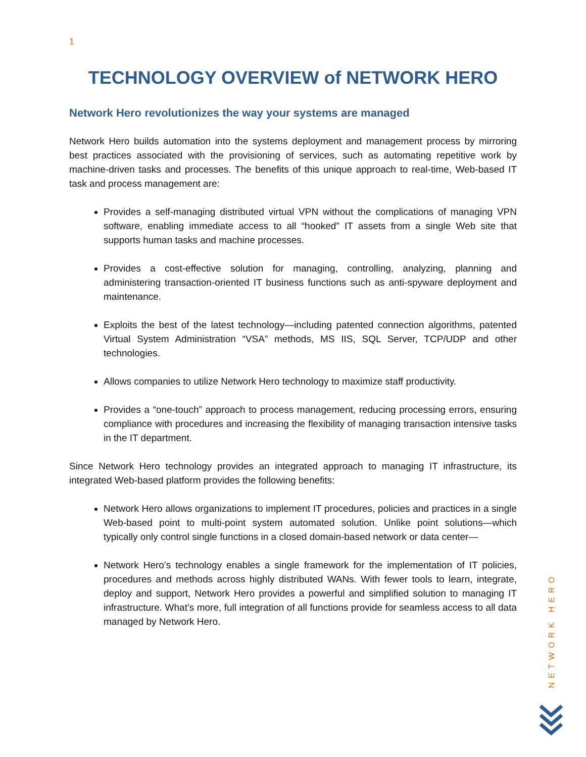1
TECHNOLOGY OVERVIEW of NETWORK HERO
Network Hero revolutionizes the way your systems are managed
Network Hero builds automation into the systems deployment and management process by mirroring best practices associated with the provisioning of services, such as automating repetitive work by machine-driven tasks and processes. The benefits of this unique approach to real-time, Web-based IT task and process management are:
Provides a self-managing distributed virtual VPN without the complications of managing VPN software, enabling immediate access to all “hooked” IT assets from a single Web site that supports human tasks and machine processes.
Provides a cost-effective solution for managing, controlling, analyzing, planning and administering transaction-oriented IT business functions such as anti-spyware deployment and maintenance.
Exploits the best of the latest technology—including patented connection algorithms, patented Virtual System Administration “VSA” methods, MS IIS, SQL Server, TCP/UDP and other technologies.
Allows companies to utilize Network Hero technology to maximize staff productivity.
Provides a “one-touch” approach to process management, reducing processing errors, ensuring compliance with procedures and increasing the flexibility of managing transaction intensive tasks in the IT department.
Since Network Hero technology provides an integrated approach to managing IT infrastructure, its integrated Web-based platform provides the following benefits:
Network Hero allows organizations to implement IT procedures, policies and practices in a single Web-based point to multi-point system automated solution. Unlike point solutions—which typically only control single functions in a closed domain-based network or data center—
Network Hero’s technology enables a single framework for the implementation of IT policies, procedures and methods across highly distributed WANs. With fewer tools to learn, integrate, deploy and support, Network Hero provides a powerful and simplified solution to managing IT infrastructure. What’s more, full integration of all functions provide for seamless access to all data managed by Network Hero.
NETWORK HERO